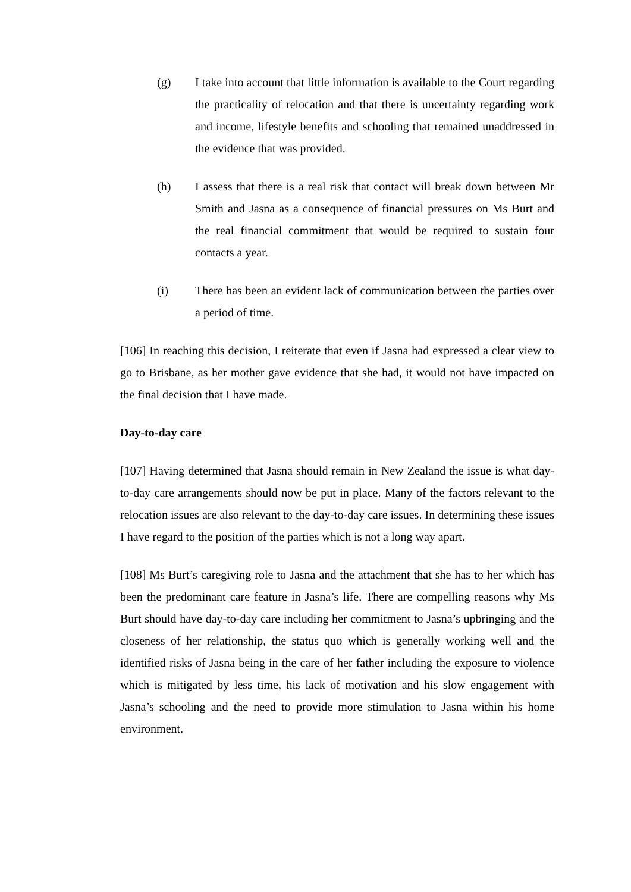(g) I take into account that little information is available to the Court regarding the practicality of relocation and that there is uncertainty regarding work and income, lifestyle benefits and schooling that remained unaddressed in the evidence that was provided.
(h) I assess that there is a real risk that contact will break down between Mr Smith and Jasna as a consequence of financial pressures on Ms Burt and the real financial commitment that would be required to sustain four contacts a year.
(i) There has been an evident lack of communication between the parties over a period of time.
[106] In reaching this decision, I reiterate that even if Jasna had expressed a clear view to go to Brisbane, as her mother gave evidence that she had, it would not have impacted on the final decision that I have made.
Day-to-day care
[107] Having determined that Jasna should remain in New Zealand the issue is what day-to-day care arrangements should now be put in place. Many of the factors relevant to the relocation issues are also relevant to the day-to-day care issues. In determining these issues I have regard to the position of the parties which is not a long way apart.
[108] Ms Burt’s caregiving role to Jasna and the attachment that she has to her which has been the predominant care feature in Jasna’s life. There are compelling reasons why Ms Burt should have day-to-day care including her commitment to Jasna’s upbringing and the closeness of her relationship, the status quo which is generally working well and the identified risks of Jasna being in the care of her father including the exposure to violence which is mitigated by less time, his lack of motivation and his slow engagement with Jasna’s schooling and the need to provide more stimulation to Jasna within his home environment.